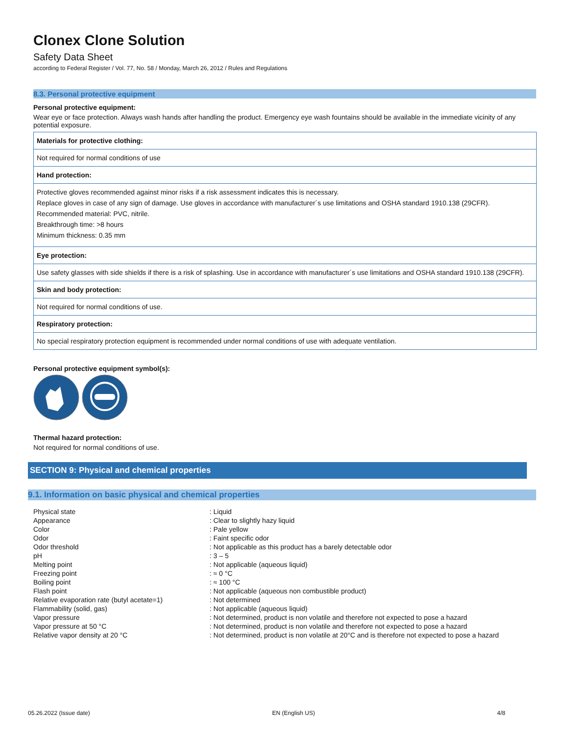Clonex Clone Solution
Safety Data Sheet
according to Federal Register / Vol. 77, No. 58 / Monday, March 26, 2012 / Rules and Regulations
8.3. Personal protective equipment
Personal protective equipment:
Wear eye or face protection. Always wash hands after handling the product. Emergency eye wash fountains should be available in the immediate vicinity of any potential exposure.
| Materials for protective clothing: |
| Not required for normal conditions of use |
| Hand protection: |
| Protective gloves recommended against minor risks if a risk assessment indicates this is necessary. Replace gloves in case of any sign of damage. Use gloves in accordance with manufacturer´s use limitations and OSHA standard 1910.138 (29CFR). Recommended material: PVC, nitrile. Breakthrough time: >8 hours Minimum thickness: 0.35 mm |
| Eye protection: |
| Use safety glasses with side shields if there is a risk of splashing. Use in accordance with manufacturer´s use limitations and OSHA standard 1910.138 (29CFR). |
| Skin and body protection: |
| Not required for normal conditions of use. |
| Respiratory protection: |
| No special respiratory protection equipment is recommended under normal conditions of use with adequate ventilation. |
Personal protective equipment symbol(s):
Thermal hazard protection:
Not required for normal conditions of use.
SECTION 9: Physical and chemical properties
9.1. Information on basic physical and chemical properties
| Physical state | : Liquid |
| Appearance | : Clear to slightly hazy liquid |
| Color | : Pale yellow |
| Odor | : Faint specific odor |
| Odor threshold | : Not applicable as this product has a barely detectable odor |
| pH | : 3 – 5 |
| Melting point | : Not applicable (aqueous liquid) |
| Freezing point | : ≈ 0 °C |
| Boiling point | : ≈ 100 °C |
| Flash point | : Not applicable (aqueous non combustible product) |
| Relative evaporation rate (butyl acetate=1) | : Not determined |
| Flammability (solid, gas) | : Not applicable (aqueous liquid) |
| Vapor pressure | : Not determined, product is non volatile and therefore not expected to pose a hazard |
| Vapor pressure at 50 °C | : Not determined, product is non volatile and therefore not expected to pose a hazard |
| Relative vapor density at 20 °C | : Not determined, product is non volatile at 20°C and is therefore not expected to pose a hazard |
05.26.2022 (Issue date) EN (English US) 4/8